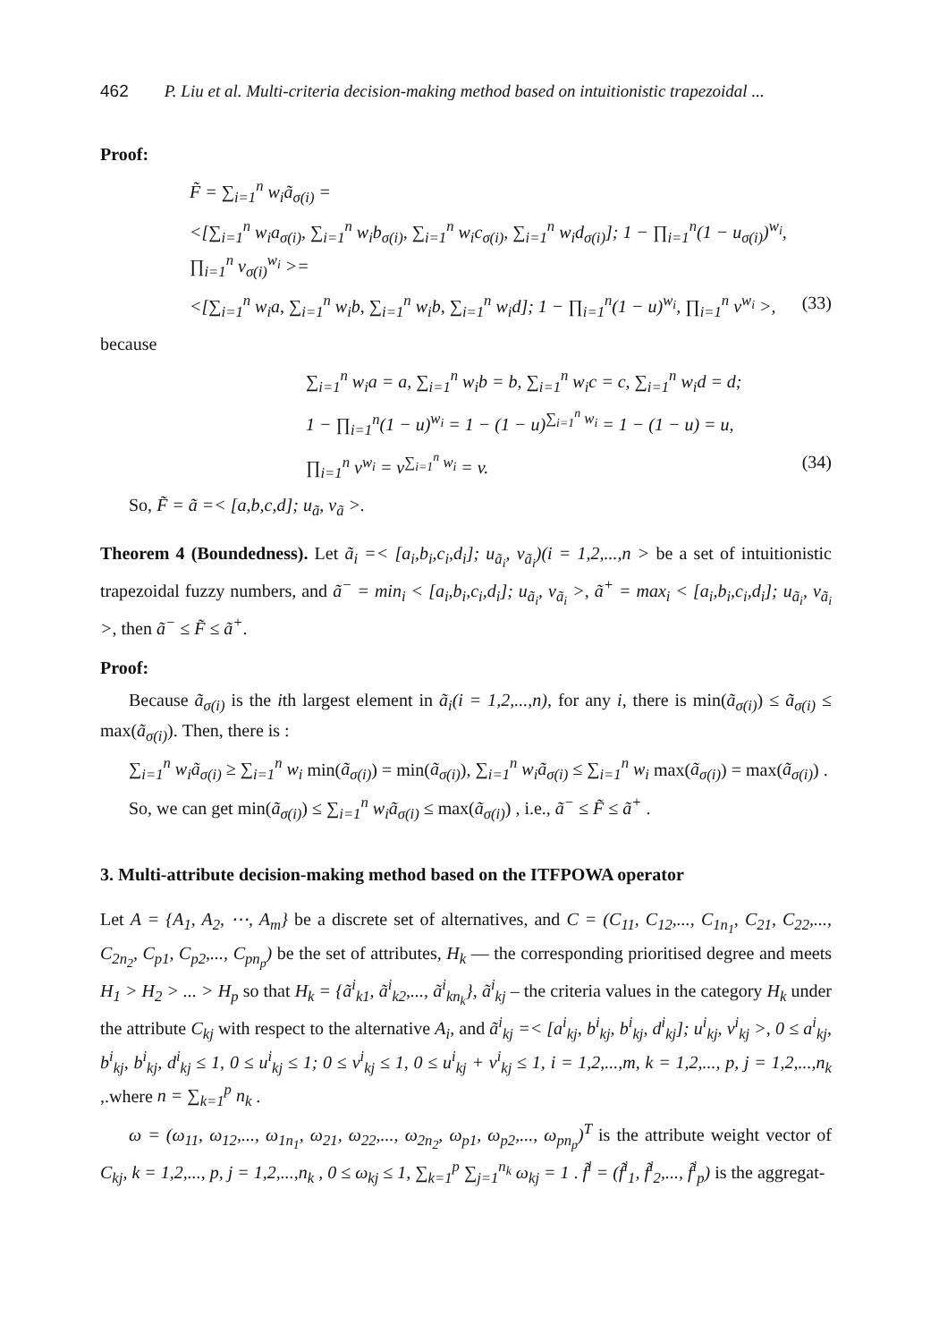462 P. Liu et al. Multi-criteria decision-making method based on intuitionistic trapezoidal ...
Proof:
F̃ = ∑<sub>i=1</sub><sup>n</sup> w<sub>i</sub>ã<sub>σ(i)</sub> =
<[∑<sub>i=1</sub><sup>n</sup> w<sub>i</sub>a<sub>σ(i)</sub>, ∑<sub>i=1</sub><sup>n</sup> w<sub>i</sub>b<sub>σ(i)</sub>, ∑<sub>i=1</sub><sup>n</sup> w<sub>i</sub>c<sub>σ(i)</sub>, ∑<sub>i=1</sub><sup>n</sup> w<sub>i</sub>d<sub>σ(i)</sub>]; 1 − ∏<sub>i=1</sub><sup>n</sup>(1 − u<sub>σ(i)</sub>)<sup>w<sub>i</sub></sup>, ∏<sub>i=1</sub><sup>n</sup> v<sub>σ(i)</sub><sup>w<sub>i</sub></sup> >=
<[∑<sub>i=1</sub><sup>n</sup> w<sub>i</sub>a, ∑<sub>i=1</sub><sup>n</sup> w<sub>i</sub>b, ∑<sub>i=1</sub><sup>n</sup> w<sub>i</sub>b, ∑<sub>i=1</sub><sup>n</sup> w<sub>i</sub>d]; 1 − ∏<sub>i=1</sub><sup>n</sup>(1 − u)<sup>w<sub>i</sub></sup>, ∏<sub>i=1</sub><sup>n</sup> v<sup>w<sub>i</sub></sup> >, (33)
because
∑<sub>i=1</sub><sup>n</sup> w<sub>i</sub>a = a, ∑<sub>i=1</sub><sup>n</sup> w<sub>i</sub>b = b, ∑<sub>i=1</sub><sup>n</sup> w<sub>i</sub>c = c, ∑<sub>i=1</sub><sup>n</sup> w<sub>i</sub>d = d;
1 − ∏<sub>i=1</sub><sup>n</sup>(1 − u)<sup>w<sub>i</sub></sup> = 1 − (1 − u)<sup>∑<sub>i=1</sub><sup>n</sup> w<sub>i</sub></sup> = 1 − (1 − u) = u,
∏<sub>i=1</sub><sup>n</sup> v<sup>w<sub>i</sub></sup> = v<sup>∑<sub>i=1</sub><sup>n</sup> w<sub>i</sub></sup> = v. (34)
So, F̃ = ã =< [a,b,c,d]; u<sub>ã</sub>, v<sub>ã</sub> >.
Theorem 4 (Boundedness). Let ã<sub>i</sub> =< [a<sub>i</sub>,b<sub>i</sub>,c<sub>i</sub>,d<sub>i</sub>]; u<sub>ã<sub>i</sub></sub>, v<sub>ã<sub>i</sub></sub>)(i = 1,2,...,n > be a set of intuitionistic trapezoidal fuzzy numbers, and ã<sup>−</sup> = min<sub>i</sub> < [a<sub>i</sub>,b<sub>i</sub>,c<sub>i</sub>,d<sub>i</sub>]; u<sub>ã<sub>i</sub></sub>, v<sub>ã<sub>i</sub></sub> >, ã<sup>+</sup> = max<sub>i</sub> < [a<sub>i</sub>,b<sub>i</sub>,c<sub>i</sub>,d<sub>i</sub>]; u<sub>ã<sub>i</sub></sub>, v<sub>ã<sub>i</sub></sub> >, then ã<sup>−</sup> ≤ F̃ ≤ ã<sup>+</sup>.
Proof:
Because ã<sub>σ(i)</sub> is the ith largest element in ã<sub>i</sub>(i = 1,2,...,n), for any i, there is min(ã<sub>σ(i)</sub>) ≤ ã<sub>σ(i)</sub> ≤ max(ã<sub>σ(i)</sub>). Then, there is :
∑<sub>i=1</sub><sup>n</sup> w<sub>i</sub>ã<sub>σ(i)</sub> ≥ ∑<sub>i=1</sub><sup>n</sup> w<sub>i</sub> min(ã<sub>σ(i)</sub>) = min(ã<sub>σ(i)</sub>), ∑<sub>i=1</sub><sup>n</sup> w<sub>i</sub>ã<sub>σ(i)</sub> ≤ ∑<sub>i=1</sub><sup>n</sup> w<sub>i</sub> max(ã<sub>σ(i)</sub>) = max(ã<sub>σ(i)</sub>) .
So, we can get min(ã<sub>σ(i)</sub>) ≤ ∑<sub>i=1</sub><sup>n</sup> w<sub>i</sub>ã<sub>σ(i)</sub> ≤ max(ã<sub>σ(i)</sub>) , i.e., ã<sup>−</sup> ≤ F̃ ≤ ã<sup>+</sup> .
3. Multi-attribute decision-making method based on the ITFPOWA operator
Let A = {A<sub>1</sub>, A<sub>2</sub>, ⋯, A<sub>m</sub>} be a discrete set of alternatives, and C = (C<sub>11</sub>, C<sub>12</sub>,..., C<sub>1n<sub>1</sub></sub>, C<sub>21</sub>, C<sub>22</sub>,..., C<sub>2n<sub>2</sub></sub>, C<sub>p1</sub>, C<sub>p2</sub>,..., C<sub>pn<sub>p</sub></sub>) be the set of attributes, H<sub>k</sub> — the corresponding prioritised degree and meets H<sub>1</sub> > H<sub>2</sub> > ... > H<sub>p</sub> so that H<sub>k</sub> = {ã<sup>i</sup><sub>k1</sub>, ã<sup>i</sup><sub>k2</sub>,..., ã<sup>i</sup><sub>kn<sub>k</sub></sub>}, ã<sup>i</sup><sub>kj</sub> – the criteria values in the category H<sub>k</sub> under the attribute C<sub>kj</sub> with respect to the alternative A<sub>i</sub>, and ã<sup>i</sup><sub>kj</sub> =< [a<sup>i</sup><sub>kj</sub>, b<sup>i</sup><sub>kj</sub>, b<sup>i</sup><sub>kj</sub>, d<sup>i</sup><sub>kj</sub>]; u<sup>i</sup><sub>kj</sub>, v<sup>i</sup><sub>kj</sub> >, 0 ≤ a<sup>i</sup><sub>kj</sub>, b<sup>i</sup><sub>kj</sub>, b<sup>i</sup><sub>kj</sub>, d<sup>i</sup><sub>kj</sub> ≤ 1, 0 ≤ u<sup>i</sup><sub>kj</sub> ≤ 1; 0 ≤ v<sup>i</sup><sub>kj</sub> ≤ 1, 0 ≤ u<sup>i</sup><sub>kj</sub> + v<sup>i</sup><sub>kj</sub> ≤ 1, i = 1,2,...,m, k = 1,2,..., p, j = 1,2,...,n<sub>k</sub> ,.where n = ∑<sub>k=1</sub><sup>p</sup> n<sub>k</sub> .
ω = (ω<sub>11</sub>, ω<sub>12</sub>,..., ω<sub>1n<sub>1</sub></sub>, ω<sub>21</sub>, ω<sub>22</sub>,..., ω<sub>2n<sub>2</sub></sub>, ω<sub>p1</sub>, ω<sub>p2</sub>,..., ω<sub>pn<sub>p</sub></sub>)<sup>T</sup> is the attribute weight vector of C<sub>kj</sub>, k = 1,2,..., p, j = 1,2,...,n<sub>k</sub> , 0 ≤ ω<sub>kj</sub> ≤ 1, ∑<sub>k=1</sub><sup>p</sup> ∑<sub>j=1</sub><sup>n<sub>k</sub></sup> ω<sub>kj</sub> = 1 . f̃<sup>i</sup> = (f̃<sup>i</sup><sub>1</sub>, f̃<sup>i</sup><sub>2</sub>,..., f̃<sup>i</sup><sub>p</sub>) is the aggregat-